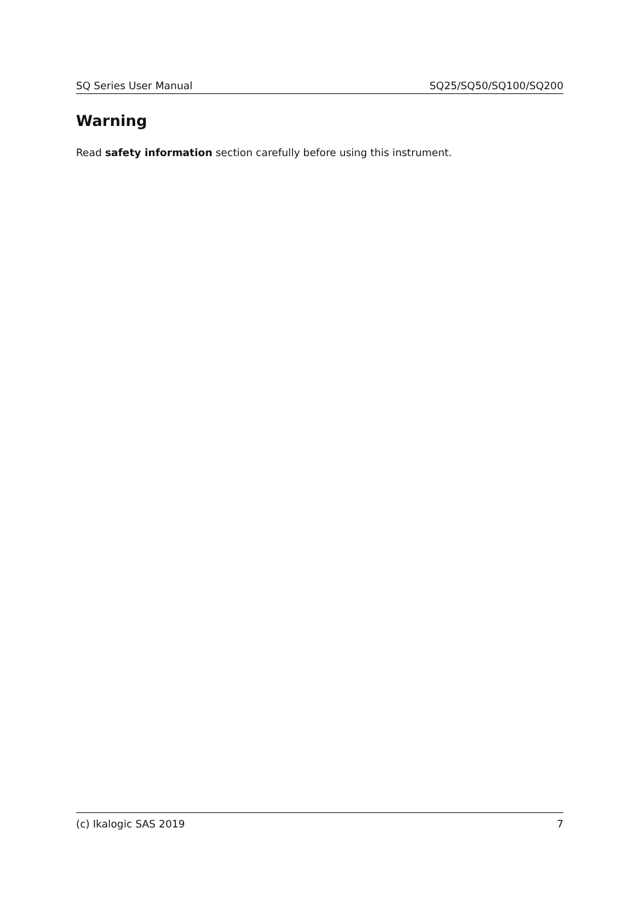SQ Series User Manual SQ25/SQ50/SQ100/SQ200
Warning
Read safety information section carefully before using this instrument.
(c) Ikalogic SAS 2019 7